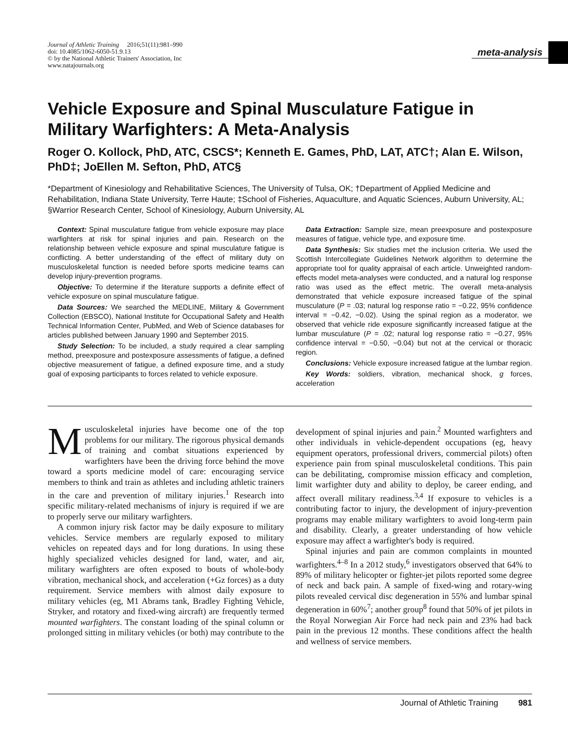Journal of Athletic Training 2016;51(11):981–990
doi: 10.4085/1062-6050-51.9.13
© by the National Athletic Trainers' Association, Inc
www.natajournals.org
meta-analysis
Vehicle Exposure and Spinal Musculature Fatigue in Military Warfighters: A Meta-Analysis
Roger O. Kollock, PhD, ATC, CSCS*; Kenneth E. Games, PhD, LAT, ATC†; Alan E. Wilson, PhD‡; JoEllen M. Sefton, PhD, ATC§
*Department of Kinesiology and Rehabilitative Sciences, The University of Tulsa, OK; †Department of Applied Medicine and Rehabilitation, Indiana State University, Terre Haute; ‡School of Fisheries, Aquaculture, and Aquatic Sciences, Auburn University, AL; §Warrior Research Center, School of Kinesiology, Auburn University, AL
Context: Spinal musculature fatigue from vehicle exposure may place warfighters at risk for spinal injuries and pain. Research on the relationship between vehicle exposure and spinal musculature fatigue is conflicting. A better understanding of the effect of military duty on musculoskeletal function is needed before sports medicine teams can develop injury-prevention programs.
Objective: To determine if the literature supports a definite effect of vehicle exposure on spinal musculature fatigue.
Data Sources: We searched the MEDLINE, Military & Government Collection (EBSCO), National Institute for Occupational Safety and Health Technical Information Center, PubMed, and Web of Science databases for articles published between January 1990 and September 2015.
Study Selection: To be included, a study required a clear sampling method, preexposure and postexposure assessments of fatigue, a defined objective measurement of fatigue, a defined exposure time, and a study goal of exposing participants to forces related to vehicle exposure.
Data Extraction: Sample size, mean preexposure and postexposure measures of fatigue, vehicle type, and exposure time.
Data Synthesis: Six studies met the inclusion criteria. We used the Scottish Intercollegiate Guidelines Network algorithm to determine the appropriate tool for quality appraisal of each article. Unweighted random-effects model meta-analyses were conducted, and a natural log response ratio was used as the effect metric. The overall meta-analysis demonstrated that vehicle exposure increased fatigue of the spinal musculature (P = .03; natural log response ratio = −0.22, 95% confidence interval = −0.42, −0.02). Using the spinal region as a moderator, we observed that vehicle ride exposure significantly increased fatigue at the lumbar musculature (P = .02; natural log response ratio = −0.27, 95% confidence interval = −0.50, −0.04) but not at the cervical or thoracic region.
Conclusions: Vehicle exposure increased fatigue at the lumbar region.
Key Words: soldiers, vibration, mechanical shock, g forces, acceleration
Musculoskeletal injuries have become one of the top problems for our military. The rigorous physical demands of training and combat situations experienced by warfighters have been the driving force behind the move toward a sports medicine model of care: encouraging service members to think and train as athletes and including athletic trainers in the care and prevention of military injuries.<sup>1</sup> Research into specific military-related mechanisms of injury is required if we are to properly serve our military warfighters.
A common injury risk factor may be daily exposure to military vehicles. Service members are regularly exposed to military vehicles on repeated days and for long durations. In using these highly specialized vehicles designed for land, water, and air, military warfighters are often exposed to bouts of whole-body vibration, mechanical shock, and acceleration (+Gz forces) as a duty requirement. Service members with almost daily exposure to military vehicles (eg, M1 Abrams tank, Bradley Fighting Vehicle, Stryker, and rotatory and fixed-wing aircraft) are frequently termed mounted warfighters. The constant loading of the spinal column or prolonged sitting in military vehicles (or both) may contribute to the development of spinal injuries and pain.<sup>2</sup> Mounted warfighters and other individuals in vehicle-dependent occupations (eg, heavy equipment operators, professional drivers, commercial pilots) often experience pain from spinal musculoskeletal conditions. This pain can be debilitating, compromise mission efficacy and completion, limit warfighter duty and ability to deploy, be career ending, and affect overall military readiness.<sup>3,4</sup> If exposure to vehicles is a contributing factor to injury, the development of injury-prevention programs may enable military warfighters to avoid long-term pain and disability. Clearly, a greater understanding of how vehicle exposure may affect a warfighter's body is required.
Spinal injuries and pain are common complaints in mounted warfighters.<sup>4–8</sup> In a 2012 study,<sup>6</sup> investigators observed that 64% to 89% of military helicopter or fighter-jet pilots reported some degree of neck and back pain. A sample of fixed-wing and rotary-wing pilots revealed cervical disc degeneration in 55% and lumbar spinal degeneration in 60%<sup>7</sup>; another group<sup>8</sup> found that 50% of jet pilots in the Royal Norwegian Air Force had neck pain and 23% had back pain in the previous 12 months. These conditions affect the health and wellness of service members.
Journal of Athletic Training 981